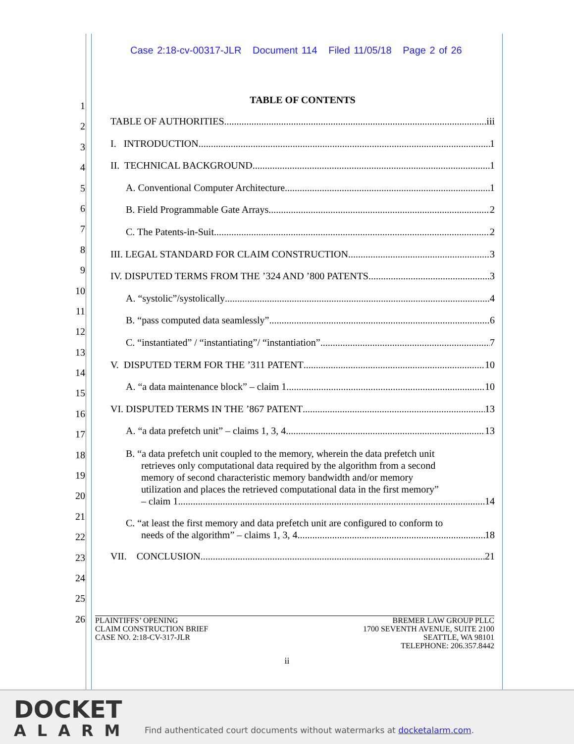Case 2:18-cv-00317-JLR Document 114 Filed 11/05/18 Page 2 of 26
1
2
3
4
5
6
7
8
9
10
11
12
13
14
15
16
17
18
19
20
21
22
23
24
25
26
TABLE OF CONTENTS
TABLE OF AUTHORITIES iii
I. INTRODUCTION 1
II. TECHNICAL BACKGROUND 1
A. Conventional Computer Architecture 1
B. Field Programmable Gate Arrays. 2
C. The Patents-in-Suit. 2
III. LEGAL STANDARD FOR CLAIM CONSTRUCTION 3
IV. DISPUTED TERMS FROM THE ’324 AND ’800 PATENTS 3
A. “systolic”/systolically 4
B. “pass computed data seamlessly” 6
C. “instantiated” / “instantiating”/ “instantiation” 7
V. DISPUTED TERM FOR THE ’311 PATENT 10
A. “a data maintenance block” – claim 1 10
VI. DISPUTED TERMS IN THE ’867 PATENT 13
A. “a data prefetch unit” – claims 1, 3, 4 13
B. “a data prefetch unit coupled to the memory, wherein the data prefetch unit
retrieves only computational data required by the algorithm from a second
memory of second characteristic memory bandwidth and/or memory
utilization and places the retrieved computational data in the first memory”
– claim 1 14
C. “at least the first memory and data prefetch unit are configured to conform to
needs of the algorithm” – claims 1, 3, 4 18
VII. CONCLUSION 21
PLAINTIFFS’ OPENING
CLAIM CONSTRUCTION BRIEF
CASE NO. 2:18-CV-317-JLR
BREMER LAW GROUP PLLC
1700 SEVENTH AVENUE, SUITE 2100
SEATTLE, WA 98101
TELEPHONE: 206.357.8442
ii
DOCKET
ALARM
Find authenticated court documents without watermarks at docketalarm.com.